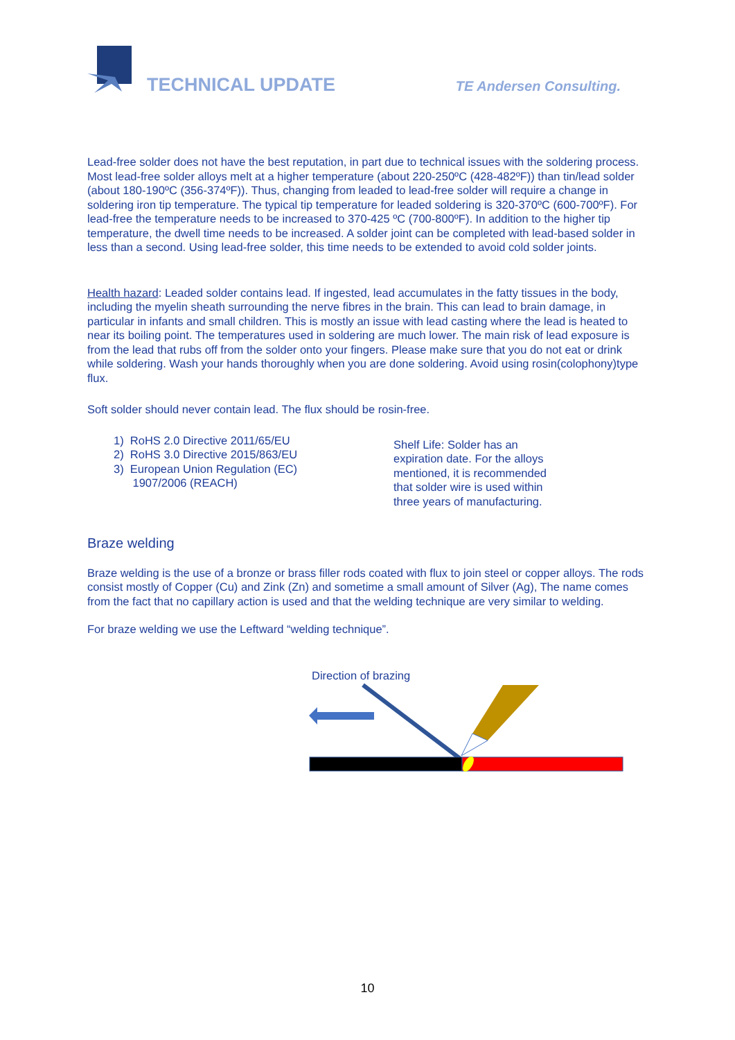TECHNICAL UPDATE
TE Andersen Consulting.
Lead-free solder does not have the best reputation, in part due to technical issues with the soldering process. Most lead-free solder alloys melt at a higher temperature (about 220-250ºC (428-482ºF)) than tin/lead solder (about 180-190ºC (356-374ºF)). Thus, changing from leaded to lead-free solder will require a change in soldering iron tip temperature. The typical tip temperature for leaded soldering is 320-370ºC (600-700ºF). For lead-free the temperature needs to be increased to 370-425 ºC (700-800ºF). In addition to the higher tip temperature, the dwell time needs to be increased. A solder joint can be completed with lead-based solder in less than a second. Using lead-free solder, this time needs to be extended to avoid cold solder joints.
Health hazard: Leaded solder contains lead. If ingested, lead accumulates in the fatty tissues in the body, including the myelin sheath surrounding the nerve fibres in the brain. This can lead to brain damage, in particular in infants and small children. This is mostly an issue with lead casting where the lead is heated to near its boiling point. The temperatures used in soldering are much lower. The main risk of lead exposure is from the lead that rubs off from the solder onto your fingers. Please make sure that you do not eat or drink while soldering. Wash your hands thoroughly when you are done soldering. Avoid using rosin(colophony)type flux.
Soft solder should never contain lead. The flux should be rosin-free.
1) RoHS 2.0 Directive 2011/65/EU
2) RoHS 3.0 Directive 2015/863/EU
3) European Union Regulation (EC)
1907/2006 (REACH)
Shelf Life: Solder has an expiration date. For the alloys mentioned, it is recommended that solder wire is used within three years of manufacturing.
Braze welding
Braze welding is the use of a bronze or brass filler rods coated with flux to join steel or copper alloys. The rods consist mostly of Copper (Cu) and Zink (Zn) and sometime a small amount of Silver (Ag), The name comes from the fact that no capillary action is used and that the welding technique are very similar to welding.
For braze welding we use the Leftward “welding technique”.
Direction of brazing
10